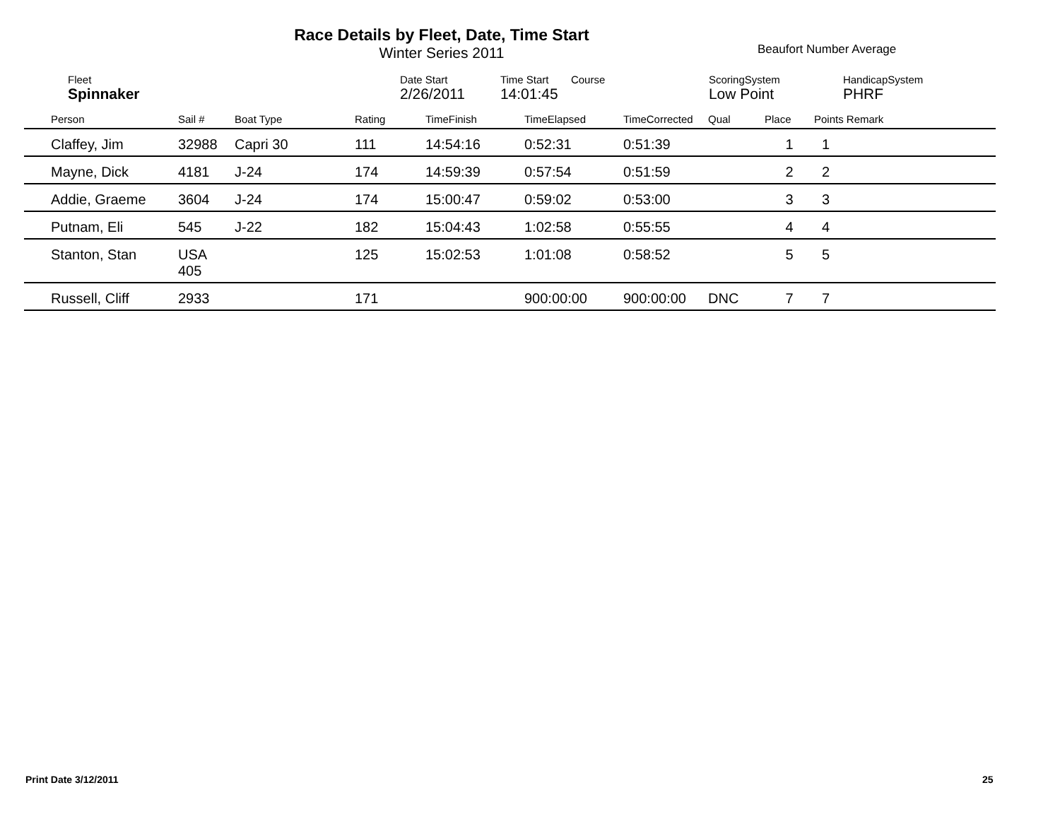Race Details by Fleet, Date, Time Start
Winter Series 2011
Beaufort Number Average
| | Fleet | Date Start | Time Start | Course | ScoringSystem | HandicapSystem |
| | Spinnaker | 2/26/2011 | 14:01:45 | | Low Point | PHRF |
| Person | Sail # | Boat Type | Rating | TimeFinish | TimeElapsed | TimeCorrected | Qual | Place | Points Remark |
| --- | --- | --- | --- | --- | --- | --- | --- | --- | --- |
| Claffey, Jim | 32988 | Capri 30 | 111 | 14:54:16 | 0:52:31 | 0:51:39 | | 1 | 1 |
| Mayne, Dick | 4181 | J-24 | 174 | 14:59:39 | 0:57:54 | 0:51:59 | | 2 | 2 |
| Addie, Graeme | 3604 | J-24 | 174 | 15:00:47 | 0:59:02 | 0:53:00 | | 3 | 3 |
| Putnam, Eli | 545 | J-22 | 182 | 15:04:43 | 1:02:58 | 0:55:55 | | 4 | 4 |
| Stanton, Stan | USA 405 | | 125 | 15:02:53 | 1:01:08 | 0:58:52 | | 5 | 5 |
| Russell, Cliff | 2933 | | 171 | | 900:00:00 | 900:00:00 | DNC | 7 | 7 |
Print Date 3/12/2011 25